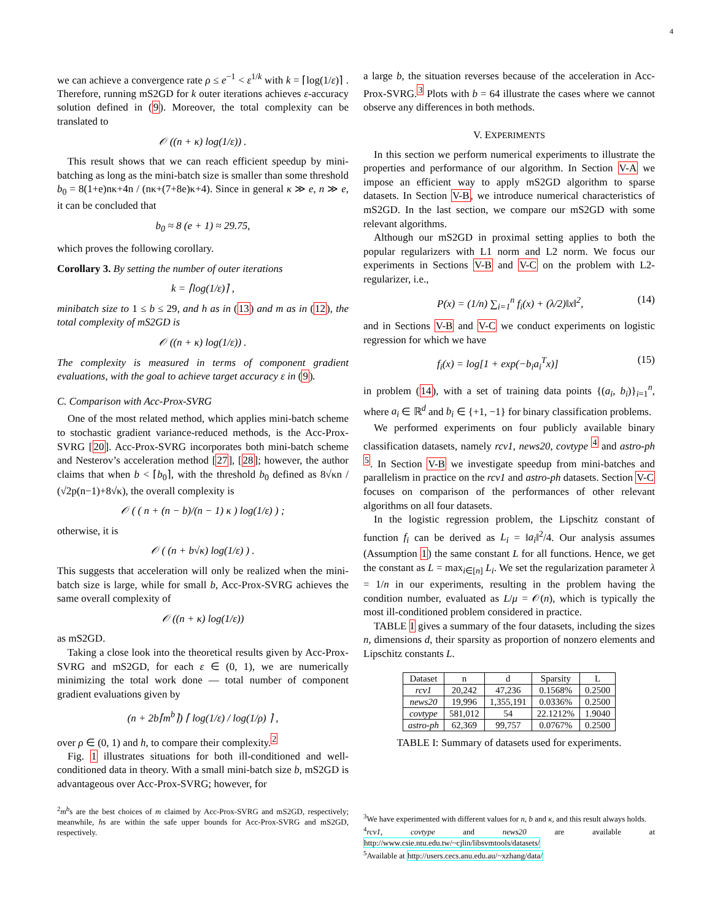4
we can achieve a convergence rate ρ ≤ e<sup>−1</sup> < ε<sup>1/k</sup> with k = ⌈log(1/ε)⌉ . Therefore, running mS2GD for k outer iterations achieves ε-accuracy solution defined in (9). Moreover, the total complexity can be translated to
𝒪 ((n + κ) log(1/ε)) .
This result shows that we can reach efficient speedup by mini-batching as long as the mini-batch size is smaller than some threshold b<sub>0</sub> = 8(1+e)nκ+4n / (nκ+(7+8e)κ+4). Since in general κ ≫ e, n ≫ e, it can be concluded that
b<sub>0</sub> ≈ 8 (e + 1) ≈ 29.75,
which proves the following corollary.
Corollary 3. By setting the number of outer iterations
k = ⌈log(1/ε)⌉ ,
minibatch size to 1 ≤ b ≤ 29, and h as in (13) and m as in (12), the total complexity of mS2GD is
𝒪 ((n + κ) log(1/ε)) .
The complexity is measured in terms of component gradient evaluations, with the goal to achieve target accuracy ε in (9).
C. Comparison with Acc-Prox-SVRG
One of the most related method, which applies mini-batch scheme to stochastic gradient variance-reduced methods, is the Acc-Prox-SVRG [20]. Acc-Prox-SVRG incorporates both mini-batch scheme and Nesterov’s acceleration method [27], [28]; however, the author claims that when b < ⌈b<sub>0</sub>⌉, with the threshold b<sub>0</sub> defined as 8√κn / (√2p(n−1)+8√κ), the overall complexity is
𝒪 ( ( n + (n − b)/(n − 1) κ ) log(1/ε) ) ;
otherwise, it is
𝒪 ( (n + b√κ) log(1/ε) ) .
This suggests that acceleration will only be realized when the mini-batch size is large, while for small b, Acc-Prox-SVRG achieves the same overall complexity of
𝒪 ((n + κ) log(1/ε))
as mS2GD.
Taking a close look into the theoretical results given by Acc-Prox-SVRG and mS2GD, for each ε ∈ (0, 1), we are numerically minimizing the total work done — total number of component gradient evaluations given by
(n + 2b⌈m<sup>b</sup>⌉) ⌈ log(1/ε) / log(1/ρ) ⌉ ,
over ρ ∈ (0, 1) and h, to compare their complexity.<sup>2</sup>
Fig. 1 illustrates situations for both ill-conditioned and well-conditioned data in theory. With a small mini-batch size b, mS2GD is advantageous over Acc-Prox-SVRG; however, for
<sup>2</sup> m<sup>b</sup>s are the best choices of m claimed by Acc-Prox-SVRG and mS2GD, respectively; meanwhile, hs are within the safe upper bounds for Acc-Prox-SVRG and mS2GD, respectively.
a large b, the situation reverses because of the acceleration in Acc-Prox-SVRG.<sup>3</sup> Plots with b = 64 illustrate the cases where we cannot observe any differences in both methods.
V. EXPERIMENTS
In this section we perform numerical experiments to illustrate the properties and performance of our algorithm. In Section V-A we impose an efficient way to apply mS2GD algorithm to sparse datasets. In Section V-B, we introduce numerical characteristics of mS2GD. In the last section, we compare our mS2GD with some relevant algorithms.
Although our mS2GD in proximal setting applies to both the popular regularizers with L1 norm and L2 norm. We focus our experiments in Sections V-B and V-C on the problem with L2-regularizer, i.e.,
P(x) = (1/n) ∑<sub>i=1</sub><sup>n</sup> f<sub>i</sub>(x) + (λ/2)‖x‖<sup>2</sup>, (14)
and in Sections V-B and V-C we conduct experiments on logistic regression for which we have
f<sub>i</sub>(x) = log[1 + exp(−b<sub>i</sub>a<sub>i</sub><sup>T</sup>x)] (15)
in problem (14), with a set of training data points {(a<sub>i</sub>, b<sub>i</sub>)}<sub>i=1</sub><sup>n</sup>, where a<sub>i</sub> ∈ ℝ<sup>d</sup> and b<sub>i</sub> ∈ {+1, −1} for binary classification problems.
We performed experiments on four publicly available binary classification datasets, namely rcv1, news20, covtype <sup>4</sup> and astro-ph <sup>5</sup>. In Section V-B we investigate speedup from mini-batches and parallelism in practice on the rcv1 and astro-ph datasets. Section V-C focuses on comparison of the performances of other relevant algorithms on all four datasets.
In the logistic regression problem, the Lipschitz constant of function f<sub>i</sub> can be derived as L<sub>i</sub> = ‖a<sub>i</sub>‖<sup>2</sup>/4. Our analysis assumes (Assumption 1) the same constant L for all functions. Hence, we get the constant as L = max<sub>i∈[n]</sub> L<sub>i</sub>. We set the regularization parameter λ = 1/n in our experiments, resulting in the problem having the condition number, evaluated as L/μ = 𝒪(n), which is typically the most ill-conditioned problem considered in practice.
TABLE I gives a summary of the four datasets, including the sizes n, dimensions d, their sparsity as proportion of nonzero elements and Lipschitz constants L.
| Dataset | n | d | Sparsity | L |
| --- | --- | --- | --- | --- |
| rcv1 | 20,242 | 47,236 | 0.1568% | 0.2500 |
| news20 | 19,996 | 1,355,191 | 0.0336% | 0.2500 |
| covtype | 581,012 | 54 | 22.1212% | 1.9040 |
| astro-ph | 62,369 | 99,757 | 0.0767% | 0.2500 |
TABLE I: Summary of datasets used for experiments.
<sup>3</sup> We have experimented with different values for n, b and κ, and this result always holds.
<sup>4</sup> rcv1, covtype and news20 are available at http://www.csie.ntu.edu.tw/~cjlin/libsvmtools/datasets/
<sup>5</sup> Available at http://users.cecs.anu.edu.au/~xzhang/data/